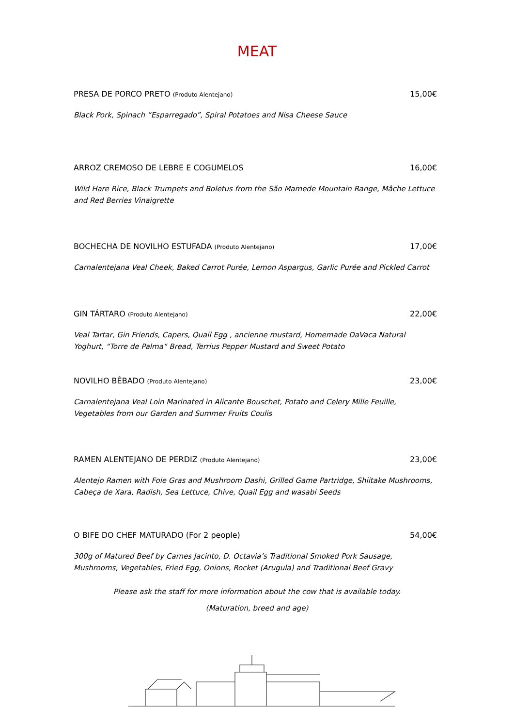MEAT
PRESA DE PORCO PRETO (Produto Alentejano) 15,00€
Black Pork, Spinach “Esparregado”, Spiral Potatoes and Nisa Cheese Sauce
ARROZ CREMOSO DE LEBRE E COGUMELOS 16,00€
Wild Hare Rice, Black Trumpets and Boletus from the São Mamede Mountain Range, Mâche Lettuce and Red Berries Vinaigrette
BOCHECHA DE NOVILHO ESTUFADA (Produto Alentejano) 17,00€
Carnalentejana Veal Cheek, Baked Carrot Purée, Lemon Aspargus, Garlic Purée and Pickled Carrot
GIN TÁRTARO (Produto Alentejano) 22,00€
Veal Tartar, Gin Friends, Capers, Quail Egg , ancienne mustard, Homemade DaVaca Natural Yoghurt, “Torre de Palma“ Bread, Terrius Pepper Mustard and Sweet Potato
NOVILHO BÊBADO (Produto Alentejano) 23,00€
Carnalentejana Veal Loin Marinated in Alicante Bouschet, Potato and Celery Mille Feuille, Vegetables from our Garden and Summer Fruits Coulis
RAMEN ALENTEJANO DE PERDIZ (Produto Alentejano) 23,00€
Alentejo Ramen with Foie Gras and Mushroom Dashi, Grilled Game Partridge, Shiitake Mushrooms, Cabeça de Xara, Radish, Sea Lettuce, Chive, Quail Egg and wasabi Seeds
O BIFE DO CHEF MATURADO (For 2 people) 54,00€
300g of Matured Beef by Carnes Jacinto, D. Octavia’s Traditional Smoked Pork Sausage, Mushrooms, Vegetables, Fried Egg, Onions, Rocket (Arugula) and Traditional Beef Gravy
Please ask the staff for more information about the cow that is available today.
(Maturation, breed and age)